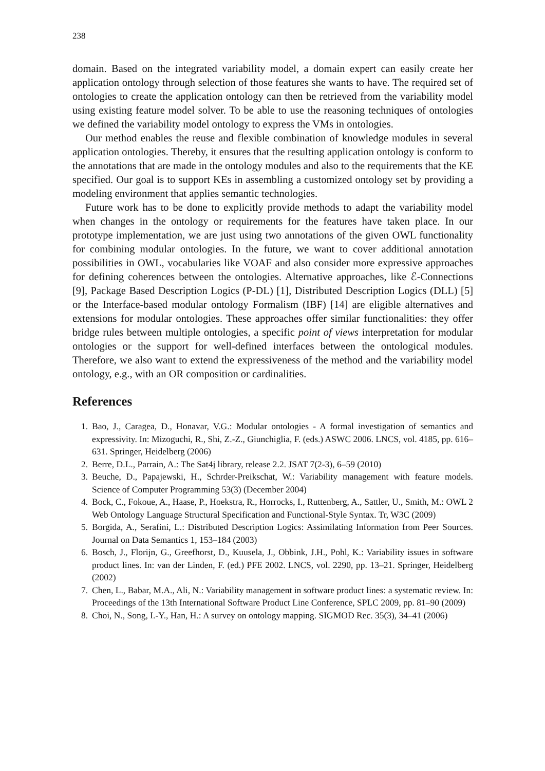238
domain. Based on the integrated variability model, a domain expert can easily create her application ontology through selection of those features she wants to have. The required set of ontologies to create the application ontology can then be retrieved from the variability model using existing feature model solver. To be able to use the reasoning techniques of ontologies we defined the variability model ontology to express the VMs in ontologies.
Our method enables the reuse and flexible combination of knowledge modules in several application ontologies. Thereby, it ensures that the resulting application ontology is conform to the annotations that are made in the ontology modules and also to the requirements that the KE specified. Our goal is to support KEs in assembling a customized ontology set by providing a modeling environment that applies semantic technologies.
Future work has to be done to explicitly provide methods to adapt the variability model when changes in the ontology or requirements for the features have taken place. In our prototype implementation, we are just using two annotations of the given OWL functionality for combining modular ontologies. In the future, we want to cover additional annotation possibilities in OWL, vocabularies like VOAF and also consider more expressive approaches for defining coherences between the ontologies. Alternative approaches, like ℰ-Connections [9], Package Based Description Logics (P-DL) [1], Distributed Description Logics (DLL) [5] or the Interface-based modular ontology Formalism (IBF) [14] are eligible alternatives and extensions for modular ontologies. These approaches offer similar functionalities: they offer bridge rules between multiple ontologies, a specific point of views interpretation for modular ontologies or the support for well-defined interfaces between the ontological modules. Therefore, we also want to extend the expressiveness of the method and the variability model ontology, e.g., with an OR composition or cardinalities.
References
1. Bao, J., Caragea, D., Honavar, V.G.: Modular ontologies - A formal investigation of semantics and expressivity. In: Mizoguchi, R., Shi, Z.-Z., Giunchiglia, F. (eds.) ASWC 2006. LNCS, vol. 4185, pp. 616–631. Springer, Heidelberg (2006)
2. Berre, D.L., Parrain, A.: The Sat4j library, release 2.2. JSAT 7(2-3), 6–59 (2010)
3. Beuche, D., Papajewski, H., Schrder-Preikschat, W.: Variability management with feature models. Science of Computer Programming 53(3) (December 2004)
4. Bock, C., Fokoue, A., Haase, P., Hoekstra, R., Horrocks, I., Ruttenberg, A., Sattler, U., Smith, M.: OWL 2 Web Ontology Language Structural Specification and Functional-Style Syntax. Tr, W3C (2009)
5. Borgida, A., Serafini, L.: Distributed Description Logics: Assimilating Information from Peer Sources. Journal on Data Semantics 1, 153–184 (2003)
6. Bosch, J., Florijn, G., Greefhorst, D., Kuusela, J., Obbink, J.H., Pohl, K.: Variability issues in software product lines. In: van der Linden, F. (ed.) PFE 2002. LNCS, vol. 2290, pp. 13–21. Springer, Heidelberg (2002)
7. Chen, L., Babar, M.A., Ali, N.: Variability management in software product lines: a systematic review. In: Proceedings of the 13th International Software Product Line Conference, SPLC 2009, pp. 81–90 (2009)
8. Choi, N., Song, I.-Y., Han, H.: A survey on ontology mapping. SIGMOD Rec. 35(3), 34–41 (2006)